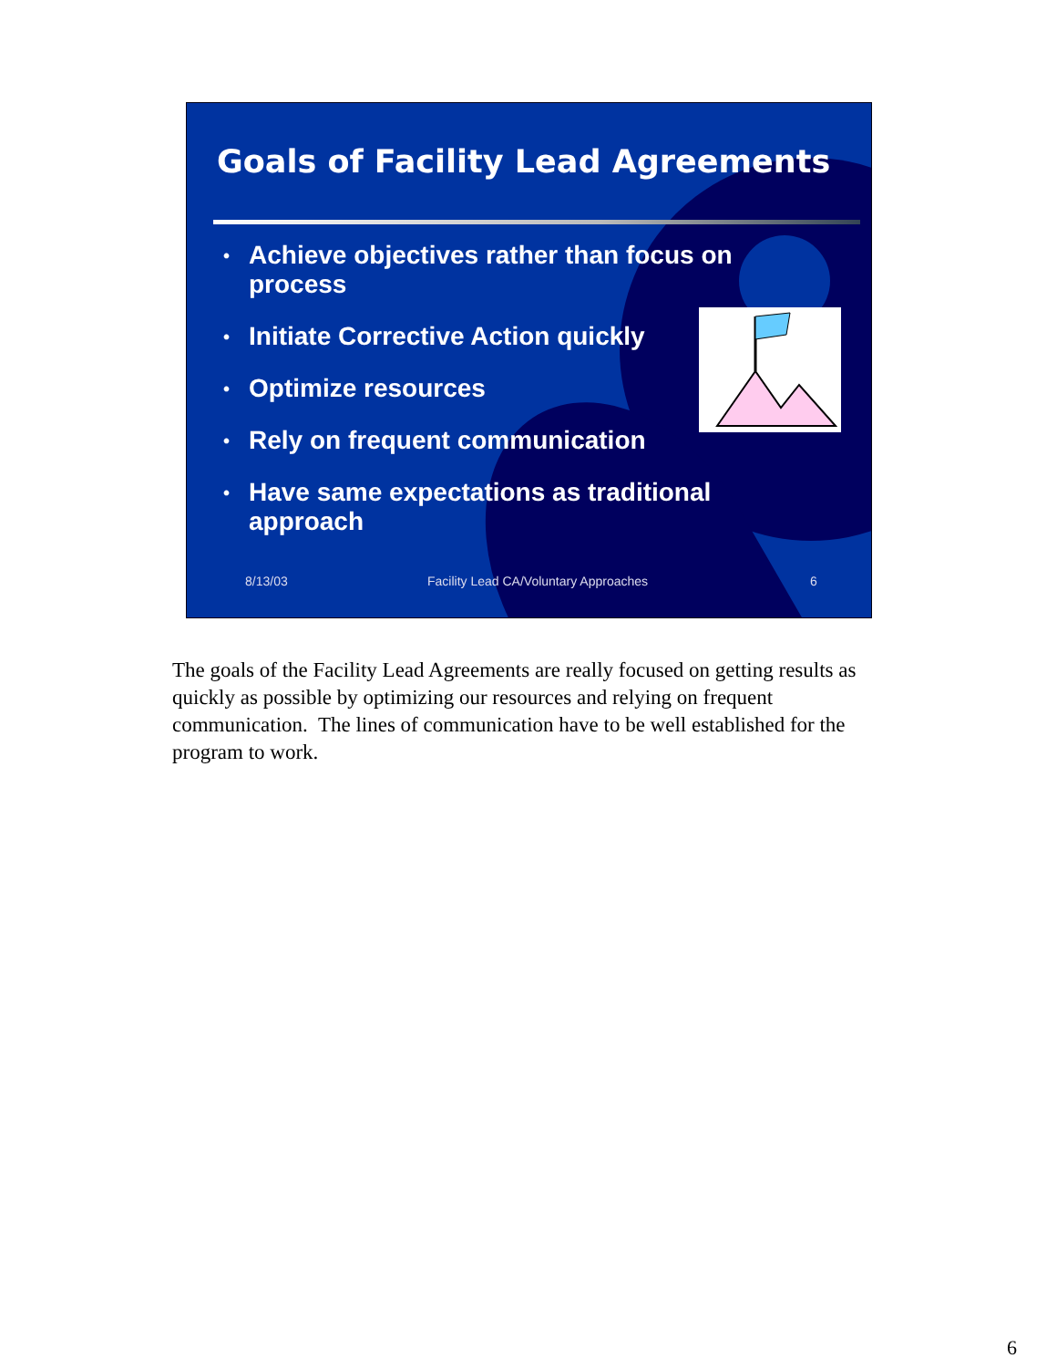Goals of Facility Lead Agreements
• Achieve objectives rather than focus on process
• Initiate Corrective Action quickly
• Optimize resources
• Rely on frequent communication
• Have same expectations as traditional approach
8/13/03 Facility Lead CA/Voluntary Approaches 6
The goals of the Facility Lead Agreements are really focused on getting results as quickly as possible by optimizing our resources and relying on frequent communication. The lines of communication have to be well established for the program to work.
6